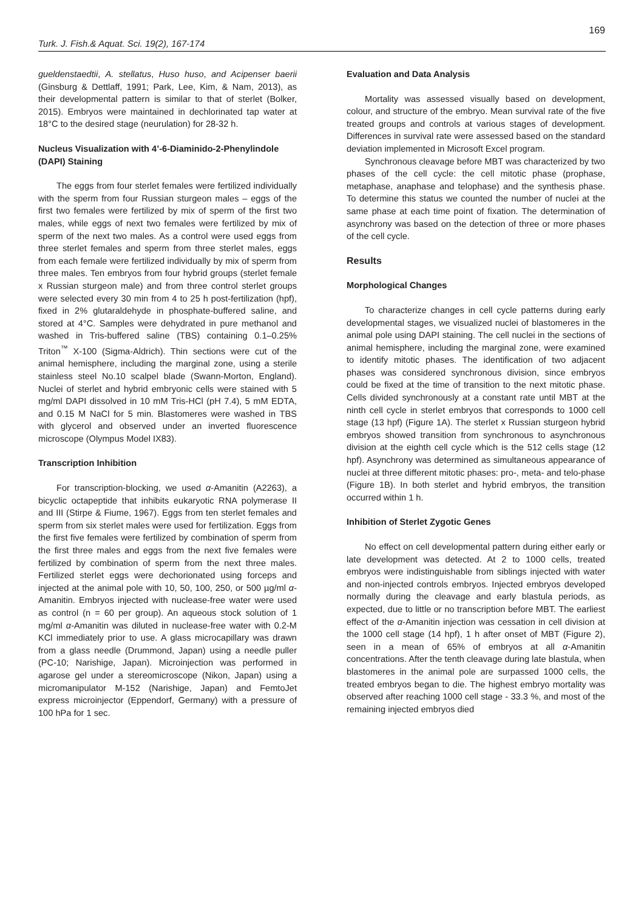169
Turk. J. Fish.& Aquat. Sci. 19(2), 167-174
gueldenstaedtii, A. stellatus, Huso huso, and Acipenser baerii (Ginsburg & Dettlaff, 1991; Park, Lee, Kim, & Nam, 2013), as their developmental pattern is similar to that of sterlet (Bolker, 2015). Embryos were maintained in dechlorinated tap water at 18°C to the desired stage (neurulation) for 28-32 h.
Nucleus Visualization with 4’-6-Diaminido-2-Phenylindole (DAPI) Staining
The eggs from four sterlet females were fertilized individually with the sperm from four Russian sturgeon males – eggs of the first two females were fertilized by mix of sperm of the first two males, while eggs of next two females were fertilized by mix of sperm of the next two males. As a control were used eggs from three sterlet females and sperm from three sterlet males, eggs from each female were fertilized individually by mix of sperm from three males. Ten embryos from four hybrid groups (sterlet female x Russian sturgeon male) and from three control sterlet groups were selected every 30 min from 4 to 25 h post-fertilization (hpf), fixed in 2% glutaraldehyde in phosphate-buffered saline, and stored at 4°C. Samples were dehydrated in pure methanol and washed in Tris-buffered saline (TBS) containing 0.1–0.25% Triton<sup>™</sup> X-100 (Sigma-Aldrich). Thin sections were cut of the animal hemisphere, including the marginal zone, using a sterile stainless steel No.10 scalpel blade (Swann-Morton, England). Nuclei of sterlet and hybrid embryonic cells were stained with 5 mg/ml DAPI dissolved in 10 mM Tris-HCl (pH 7.4), 5 mM EDTA, and 0.15 M NaCl for 5 min. Blastomeres were washed in TBS with glycerol and observed under an inverted fluorescence microscope (Olympus Model IX83).
Transcription Inhibition
For transcription-blocking, we used α-Amanitin (A2263), a bicyclic octapeptide that inhibits eukaryotic RNA polymerase II and III (Stirpe & Fiume, 1967). Eggs from ten sterlet females and sperm from six sterlet males were used for fertilization. Eggs from the first five females were fertilized by combination of sperm from the first three males and eggs from the next five females were fertilized by combination of sperm from the next three males. Fertilized sterlet eggs were dechorionated using forceps and injected at the animal pole with 10, 50, 100, 250, or 500 µg/ml α-Amanitin. Embryos injected with nuclease-free water were used as control (n = 60 per group). An aqueous stock solution of 1 mg/ml α-Amanitin was diluted in nuclease-free water with 0.2-M KCl immediately prior to use. A glass microcapillary was drawn from a glass needle (Drummond, Japan) using a needle puller (PC-10; Narishige, Japan). Microinjection was performed in agarose gel under a stereomicroscope (Nikon, Japan) using a micromanipulator M-152 (Narishige, Japan) and FemtoJet express microinjector (Eppendorf, Germany) with a pressure of 100 hPa for 1 sec.
Evaluation and Data Analysis
Mortality was assessed visually based on development, colour, and structure of the embryo. Mean survival rate of the five treated groups and controls at various stages of development. Differences in survival rate were assessed based on the standard deviation implemented in Microsoft Excel program.
Synchronous cleavage before MBT was characterized by two phases of the cell cycle: the cell mitotic phase (prophase, metaphase, anaphase and telophase) and the synthesis phase. To determine this status we counted the number of nuclei at the same phase at each time point of fixation. The determination of asynchrony was based on the detection of three or more phases of the cell cycle.
Results
Morphological Changes
To characterize changes in cell cycle patterns during early developmental stages, we visualized nuclei of blastomeres in the animal pole using DAPI staining. The cell nuclei in the sections of animal hemisphere, including the marginal zone, were examined to identify mitotic phases. The identification of two adjacent phases was considered synchronous division, since embryos could be fixed at the time of transition to the next mitotic phase. Cells divided synchronously at a constant rate until MBT at the ninth cell cycle in sterlet embryos that corresponds to 1000 cell stage (13 hpf) (Figure 1A). The sterlet x Russian sturgeon hybrid embryos showed transition from synchronous to asynchronous division at the eighth cell cycle which is the 512 cells stage (12 hpf). Asynchrony was determined as simultaneous appearance of nuclei at three different mitotic phases: pro-, meta- and telo-phase (Figure 1B). In both sterlet and hybrid embryos, the transition occurred within 1 h.
Inhibition of Sterlet Zygotic Genes
No effect on cell developmental pattern during either early or late development was detected. At 2 to 1000 cells, treated embryos were indistinguishable from siblings injected with water and non-injected controls embryos. Injected embryos developed normally during the cleavage and early blastula periods, as expected, due to little or no transcription before MBT. The earliest effect of the α-Amanitin injection was cessation in cell division at the 1000 cell stage (14 hpf), 1 h after onset of MBT (Figure 2), seen in a mean of 65% of embryos at all α-Amanitin concentrations. After the tenth cleavage during late blastula, when blastomeres in the animal pole are surpassed 1000 cells, the treated embryos began to die. The highest embryo mortality was observed after reaching 1000 cell stage - 33.3 %, and most of the remaining injected embryos died